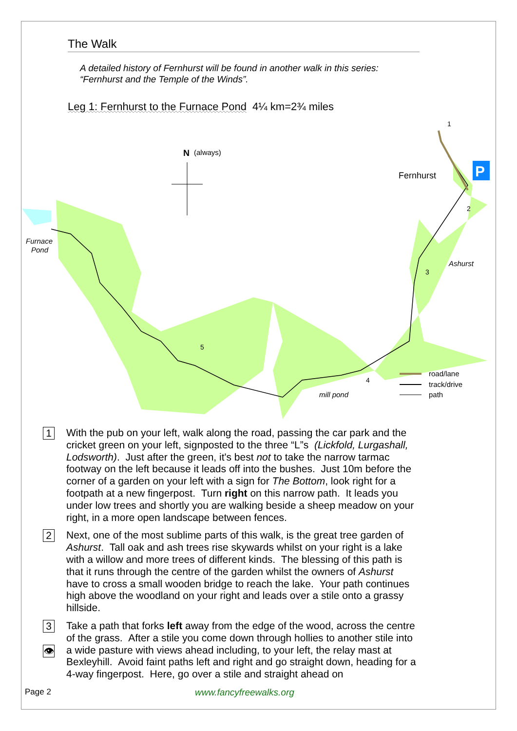The Walk
A detailed history of Fernhurst will be found in another walk in this series:
“Fernhurst and the Temple of the Winds”.
Leg 1: Fernhurst to the Furnace Pond 4¼ km=2¾ miles
N
(always)
Fernhurst
Furnace
Pond
Ashurst
mill pond
P
1
2
3
4
5
road/lane
track/drive
path
1
With the pub on your left, walk along the road, passing the car park and the cricket green on your left, signposted to the three “L”s (Lickfold, Lurgashall, Lodsworth). Just after the green, it's best not to take the narrow tarmac footway on the left because it leads off into the bushes. Just 10m before the corner of a garden on your left with a sign for The Bottom, look right for a footpath at a new fingerpost. Turn right on this narrow path. It leads you under low trees and shortly you are walking beside a sheep meadow on your right, in a more open landscape between fences.
2
Next, one of the most sublime parts of this walk, is the great tree garden of Ashurst. Tall oak and ash trees rise skywards whilst on your right is a lake with a willow and more trees of different kinds. The blessing of this path is that it runs through the centre of the garden whilst the owners of Ashurst have to cross a small wooden bridge to reach the lake. Your path continues high above the woodland on your right and leads over a stile onto a grassy hillside.
3
👁
Take a path that forks left away from the edge of the wood, across the centre of the grass. After a stile you come down through hollies to another stile into a wide pasture with views ahead including, to your left, the relay mast at Bexleyhill. Avoid faint paths left and right and go straight down, heading for a 4-way fingerpost. Here, go over a stile and straight ahead on
Page 2 www.fancyfreewalks.org